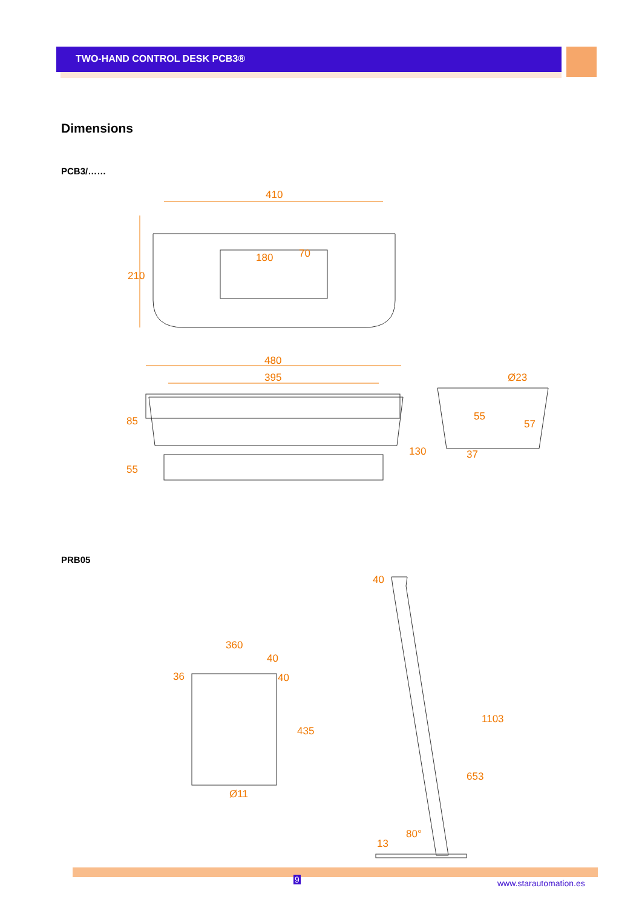TWO-HAND CONTROL DESK PCB3®
Dimensions
PCB3/……
410
180
70
210
480
395
85
55
130
Ø23
55
57
37
PRB05
360
40
40
36
435
Ø11
40
1103
653
80°
13
9 www.starautomation.es